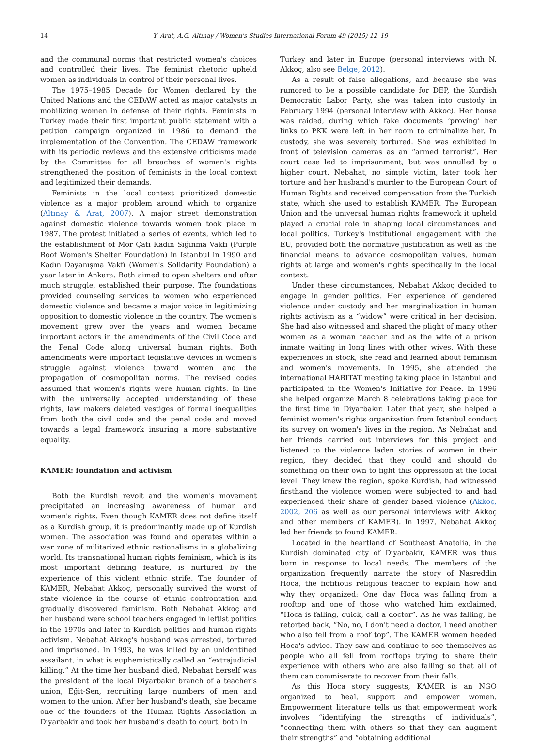14 Y. Arat, A.G. Altınay / Women's Studies International Forum 49 (2015) 12–19
and the communal norms that restricted women's choices and controlled their lives. The feminist rhetoric upheld women as individuals in control of their personal lives.
The 1975–1985 Decade for Women declared by the United Nations and the CEDAW acted as major catalysts in mobilizing women in defense of their rights. Feminists in Turkey made their first important public statement with a petition campaign organized in 1986 to demand the implementation of the Convention. The CEDAW framework with its periodic reviews and the extensive criticisms made by the Committee for all breaches of women's rights strengthened the position of feminists in the local context and legitimized their demands.
Feminists in the local context prioritized domestic violence as a major problem around which to organize (Altınay & Arat, 2007). A major street demonstration against domestic violence towards women took place in 1987. The protest initiated a series of events, which led to the establishment of Mor Çatı Kadın Sığınma Vakfı (Purple Roof Women's Shelter Foundation) in Istanbul in 1990 and Kadın Dayanışma Vakfı (Women's Solidarity Foundation) a year later in Ankara. Both aimed to open shelters and after much struggle, established their purpose. The foundations provided counseling services to women who experienced domestic violence and became a major voice in legitimizing opposition to domestic violence in the country. The women's movement grew over the years and women became important actors in the amendments of the Civil Code and the Penal Code along universal human rights. Both amendments were important legislative devices in women's struggle against violence toward women and the propagation of cosmopolitan norms. The revised codes assumed that women's rights were human rights. In line with the universally accepted understanding of these rights, law makers deleted vestiges of formal inequalities from both the civil code and the penal code and moved towards a legal framework insuring a more substantive equality.
KAMER: foundation and activism
Both the Kurdish revolt and the women's movement precipitated an increasing awareness of human and women's rights. Even though KAMER does not define itself as a Kurdish group, it is predominantly made up of Kurdish women. The association was found and operates within a war zone of militarized ethnic nationalisms in a globalizing world. Its transnational human rights feminism, which is its most important defining feature, is nurtured by the experience of this violent ethnic strife. The founder of KAMER, Nebahat Akkoç, personally survived the worst of state violence in the course of ethnic confrontation and gradually discovered feminism. Both Nebahat Akkoç and her husband were school teachers engaged in leftist politics in the 1970s and later in Kurdish politics and human rights activism. Nebahat Akkoç's husband was arrested, tortured and imprisoned. In 1993, he was killed by an unidentified assailant, in what is euphemistically called an “extrajudicial killing.” At the time her husband died, Nebahat herself was the president of the local Diyarbakır branch of a teacher's union, Eğit-Sen, recruiting large numbers of men and women to the union. After her husband's death, she became one of the founders of the Human Rights Association in Diyarbakir and took her husband's death to court, both in
Turkey and later in Europe (personal interviews with N. Akkoç, also see Belge, 2012).
As a result of false allegations, and because she was rumored to be a possible candidate for DEP, the Kurdish Democratic Labor Party, she was taken into custody in February 1994 (personal interview with Akkoc). Her house was raided, during which fake documents ‘proving’ her links to PKK were left in her room to criminalize her. In custody, she was severely tortured. She was exhibited in front of television cameras as an “armed terrorist”. Her court case led to imprisonment, but was annulled by a higher court. Nebahat, no simple victim, later took her torture and her husband's murder to the European Court of Human Rights and received compensation from the Turkish state, which she used to establish KAMER. The European Union and the universal human rights framework it upheld played a crucial role in shaping local circumstances and local politics. Turkey's institutional engagement with the EU, provided both the normative justification as well as the financial means to advance cosmopolitan values, human rights at large and women's rights specifically in the local context.
Under these circumstances, Nebahat Akkoç decided to engage in gender politics. Her experience of gendered violence under custody and her marginalization in human rights activism as a “widow” were critical in her decision. She had also witnessed and shared the plight of many other women as a woman teacher and as the wife of a prison inmate waiting in long lines with other wives. With these experiences in stock, she read and learned about feminism and women's movements. In 1995, she attended the international HABITAT meeting taking place in Istanbul and participated in the Women's Initiative for Peace. In 1996 she helped organize March 8 celebrations taking place for the first time in Diyarbakır. Later that year, she helped a feminist women's rights organization from Istanbul conduct its survey on women's lives in the region. As Nebahat and her friends carried out interviews for this project and listened to the violence laden stories of women in their region, they decided that they could and should do something on their own to fight this oppression at the local level. They knew the region, spoke Kurdish, had witnessed firsthand the violence women were subjected to and had experienced their share of gender based violence (Akkoç, 2002, 206 as well as our personal interviews with Akkoç and other members of KAMER). In 1997, Nebahat Akkoç led her friends to found KAMER.
Located in the heartland of Southeast Anatolia, in the Kurdish dominated city of Diyarbakir, KAMER was thus born in response to local needs. The members of the organization frequently narrate the story of Nasreddin Hoca, the fictitious religious teacher to explain how and why they organized: One day Hoca was falling from a rooftop and one of those who watched him exclaimed, “Hoca is falling, quick, call a doctor”. As he was falling, he retorted back, “No, no, I don't need a doctor, I need another who also fell from a roof top”. The KAMER women heeded Hoca's advice. They saw and continue to see themselves as people who all fell from rooftops trying to share their experience with others who are also falling so that all of them can commiserate to recover from their falls.
As this Hoca story suggests, KAMER is an NGO organized to heal, support and empower women. Empowerment literature tells us that empowerment work involves “identifying the strengths of individuals”, “connecting them with others so that they can augment their strengths” and “obtaining additional